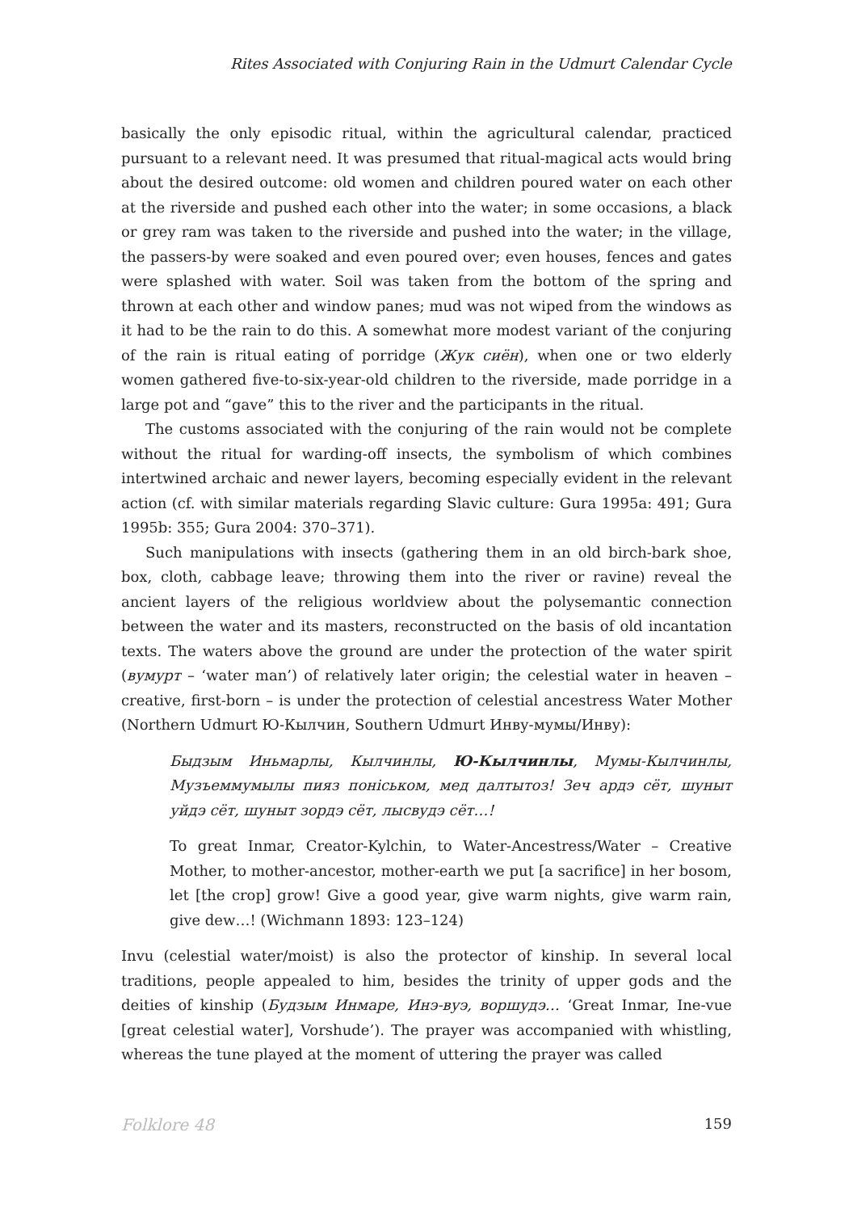Rites Associated with Conjuring Rain in the Udmurt Calendar Cycle
basically the only episodic ritual, within the agricultural calendar, practiced pursuant to a relevant need. It was presumed that ritual-magical acts would bring about the desired outcome: old women and children poured water on each other at the riverside and pushed each other into the water; in some occasions, a black or grey ram was taken to the riverside and pushed into the water; in the village, the passers-by were soaked and even poured over; even houses, fences and gates were splashed with water. Soil was taken from the bottom of the spring and thrown at each other and window panes; mud was not wiped from the windows as it had to be the rain to do this. A somewhat more modest variant of the conjuring of the rain is ritual eating of porridge (Жук сиён), when one or two elderly women gathered five-to-six-year-old children to the riverside, made porridge in a large pot and “gave” this to the river and the participants in the ritual.
The customs associated with the conjuring of the rain would not be complete without the ritual for warding-off insects, the symbolism of which combines intertwined archaic and newer layers, becoming especially evident in the relevant action (cf. with similar materials regarding Slavic culture: Gura 1995a: 491; Gura 1995b: 355; Gura 2004: 370–371).
Such manipulations with insects (gathering them in an old birch-bark shoe, box, cloth, cabbage leave; throwing them into the river or ravine) reveal the ancient layers of the religious worldview about the polysemantic connection between the water and its masters, reconstructed on the basis of old incantation texts. The waters above the ground are under the protection of the water spirit (вумурт – ‘water man’) of relatively later origin; the celestial water in heaven – creative, first-born – is under the protection of celestial ancestress Water Mother (Northern Udmurt Ю-Кылчин, Southern Udmurt Инву-мумы/Инву):
Быдзым Иньмарлы, Кылчинлы, Ю-Кылчинлы, Мумы-Кылчинлы, Музъеммумылы пияз понiськом, мед далтытоз! Зеч ардэ сёт, шуныт уйдэ сёт, шуныт зордэ сёт, лысвудэ сёт…!
To great Inmar, Creator-Kylchin, to Water-Ancestress/Water – Creative Mother, to mother-ancestor, mother-earth we put [a sacrifice] in her bosom, let [the crop] grow! Give a good year, give warm nights, give warm rain, give dew…! (Wichmann 1893: 123–124)
Invu (celestial water/moist) is also the protector of kinship. In several local traditions, people appealed to him, besides the trinity of upper gods and the deities of kinship (Будзым Инмаре, Инэ-вуэ, воршудэ… ‘Great Inmar, Ine-vue [great celestial water], Vorshude’). The prayer was accompanied with whistling, whereas the tune played at the moment of uttering the prayer was called
Folklore 48 159